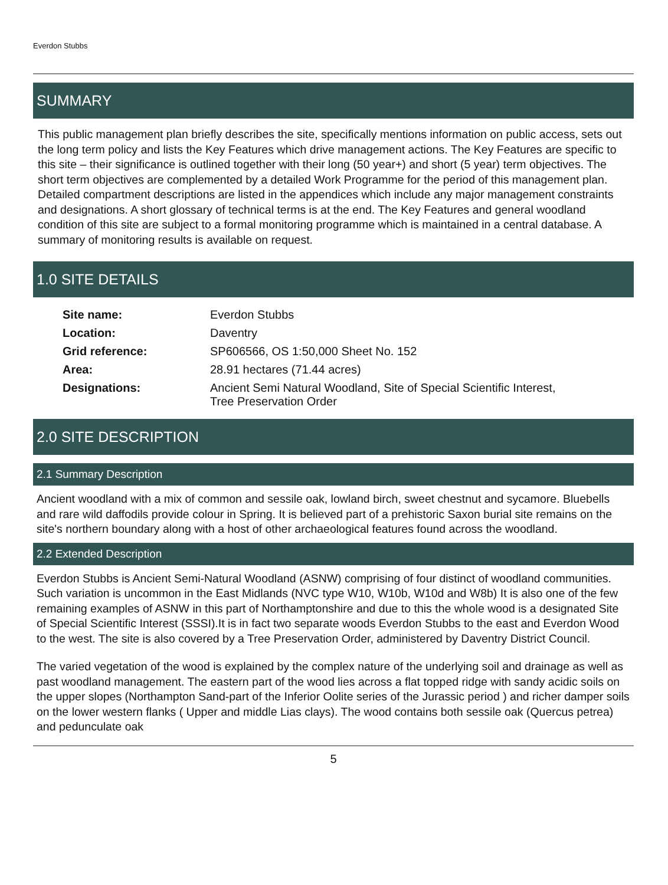Everdon Stubbs
SUMMARY
This public management plan briefly describes the site, specifically mentions information on public access, sets out the long term policy and lists the Key Features which drive management actions. The Key Features are specific to this site – their significance is outlined together with their long (50 year+) and short (5 year) term objectives. The short term objectives are complemented by a detailed Work Programme for the period of this management plan. Detailed compartment descriptions are listed in the appendices which include any major management constraints and designations. A short glossary of technical terms is at the end. The Key Features and general woodland condition of this site are subject to a formal monitoring programme which is maintained in a central database. A summary of monitoring results is available on request.
1.0 SITE DETAILS
| Site name: | Everdon Stubbs |
| Location: | Daventry |
| Grid reference: | SP606566, OS 1:50,000 Sheet No. 152 |
| Area: | 28.91 hectares (71.44 acres) |
| Designations: | Ancient Semi Natural Woodland, Site of Special Scientific Interest, Tree Preservation Order |
2.0 SITE DESCRIPTION
2.1 Summary Description
Ancient woodland with a mix of common and sessile oak, lowland birch, sweet chestnut and sycamore. Bluebells and rare wild daffodils provide colour in Spring. It is believed part of a prehistoric Saxon burial site remains on the site's northern boundary along with a host of other archaeological features found across the woodland.
2.2 Extended Description
Everdon Stubbs is Ancient Semi-Natural Woodland (ASNW) comprising of four distinct of woodland communities. Such variation is uncommon in the East Midlands (NVC type W10, W10b, W10d and W8b) It is also one of the few remaining examples of ASNW in this part of Northamptonshire and due to this the whole wood is a designated Site of Special Scientific Interest (SSSI).It is in fact two separate woods Everdon Stubbs to the east and Everdon Wood to the west. The site is also covered by a Tree Preservation Order, administered by Daventry District Council.
The varied vegetation of the wood is explained by the complex nature of the underlying soil and drainage as well as past woodland management. The eastern part of the wood lies across a flat topped ridge with sandy acidic soils on the upper slopes (Northampton Sand-part of the Inferior Oolite series of the Jurassic period ) and richer damper soils on the lower western flanks ( Upper and middle Lias clays). The wood contains both sessile oak (Quercus petrea) and pedunculate oak
5